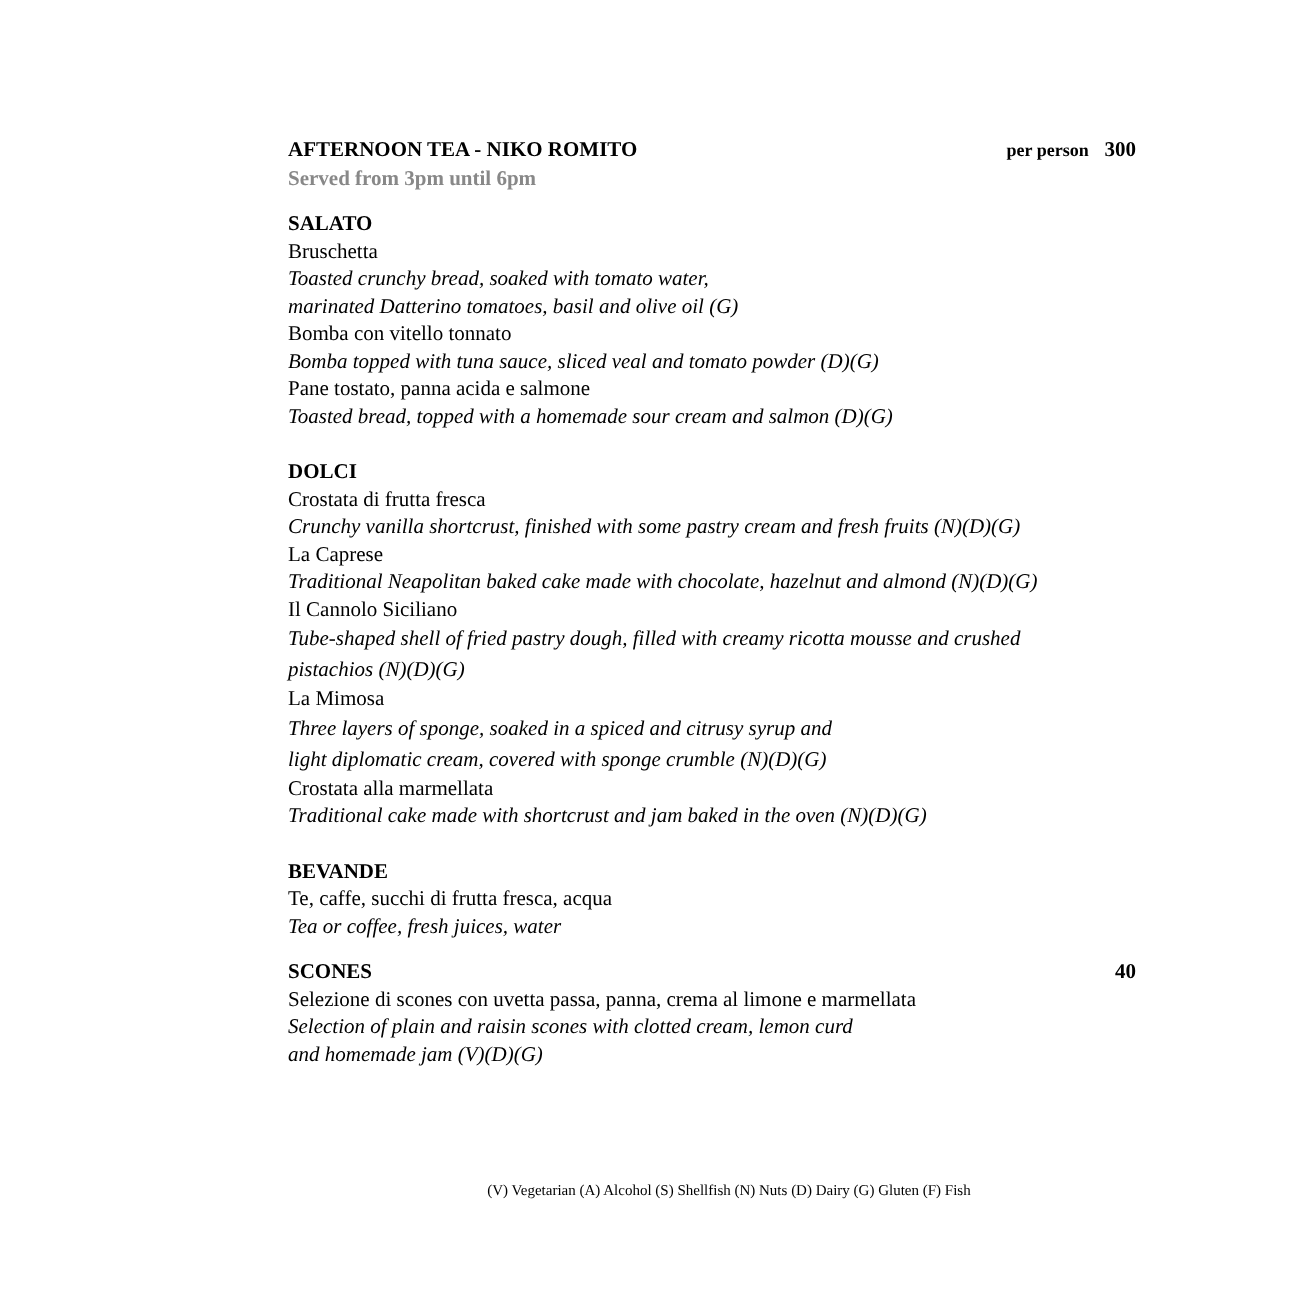AFTERNOON TEA - NIKO ROMITO per person 300
Served from 3pm until 6pm
SALATO
Bruschetta
Toasted crunchy bread, soaked with tomato water,
marinated Datterino tomatoes, basil and olive oil (G)
Bomba con vitello tonnato
Bomba topped with tuna sauce, sliced veal and tomato powder (D)(G)
Pane tostato, panna acida e salmone
Toasted bread, topped with a homemade sour cream and salmon (D)(G)
DOLCI
Crostata di frutta fresca
Crunchy vanilla shortcrust, finished with some pastry cream and fresh fruits (N)(D)(G)
La Caprese
Traditional Neapolitan baked cake made with chocolate, hazelnut and almond (N)(D)(G)
Il Cannolo Siciliano
Tube-shaped shell of fried pastry dough, filled with creamy ricotta mousse and crushed
pistachios (N)(D)(G)
La Mimosa
Three layers of sponge, soaked in a spiced and citrusy syrup and
light diplomatic cream, covered with sponge crumble (N)(D)(G)
Crostata alla marmellata
Traditional cake made with shortcrust and jam baked in the oven (N)(D)(G)
BEVANDE
Te, caffe, succhi di frutta fresca, acqua
Tea or coffee, fresh juices, water
SCONES 40
Selezione di scones con uvetta passa, panna, crema al limone e marmellata
Selection of plain and raisin scones with clotted cream, lemon curd
and homemade jam (V)(D)(G)
(V) Vegetarian (A) Alcohol (S) Shellfish (N) Nuts (D) Dairy (G) Gluten (F) Fish